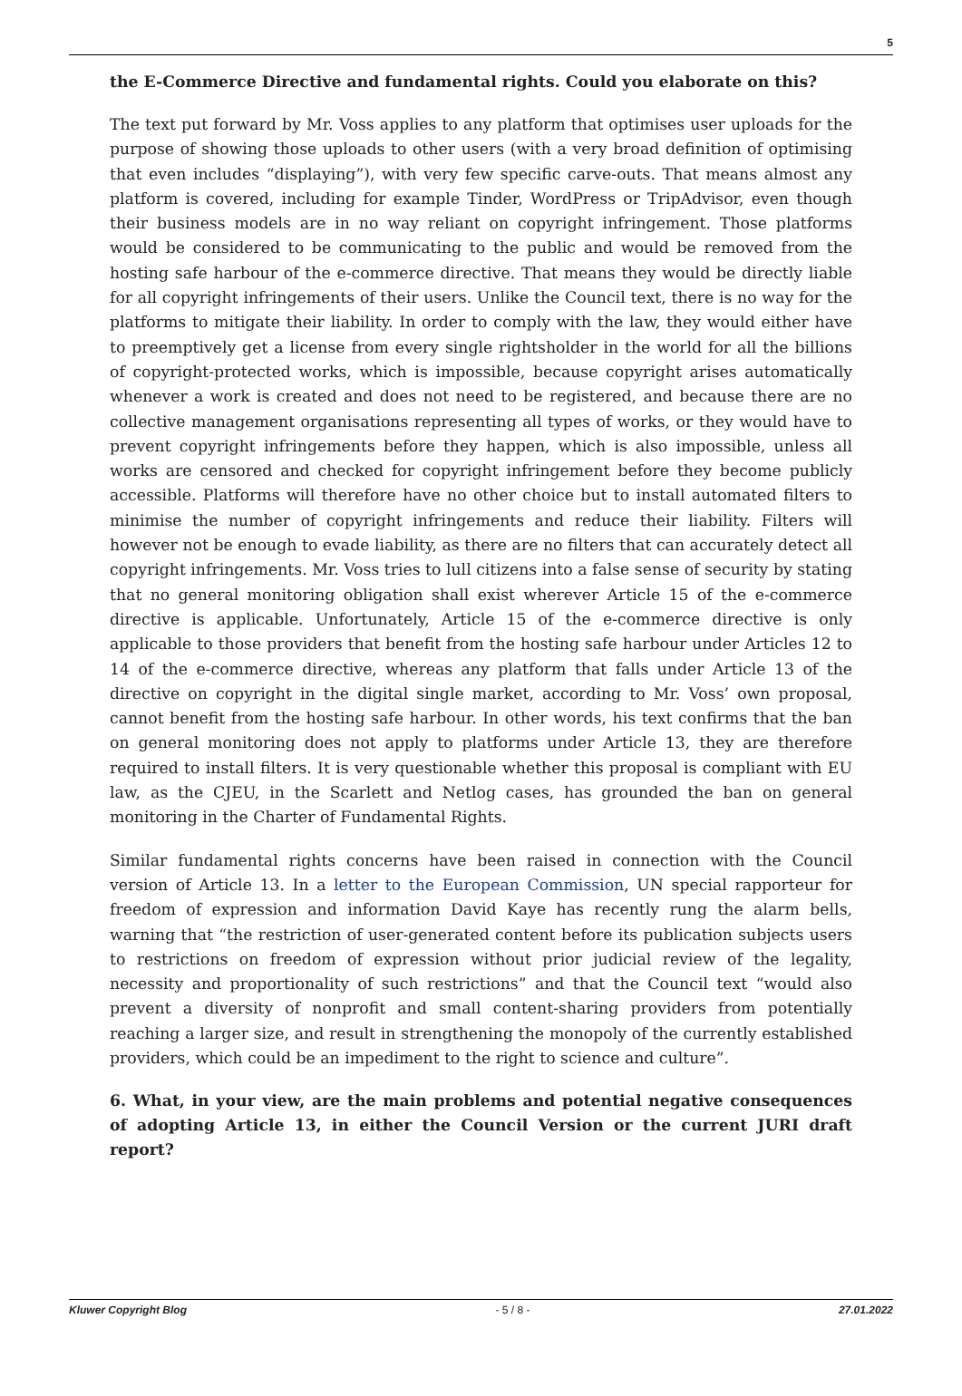5
the E-Commerce Directive and fundamental rights. Could you elaborate on this?
The text put forward by Mr. Voss applies to any platform that optimises user uploads for the purpose of showing those uploads to other users (with a very broad definition of optimising that even includes “displaying”), with very few specific carve-outs. That means almost any platform is covered, including for example Tinder, WordPress or TripAdvisor, even though their business models are in no way reliant on copyright infringement. Those platforms would be considered to be communicating to the public and would be removed from the hosting safe harbour of the e-commerce directive. That means they would be directly liable for all copyright infringements of their users. Unlike the Council text, there is no way for the platforms to mitigate their liability. In order to comply with the law, they would either have to preemptively get a license from every single rightsholder in the world for all the billions of copyright-protected works, which is impossible, because copyright arises automatically whenever a work is created and does not need to be registered, and because there are no collective management organisations representing all types of works, or they would have to prevent copyright infringements before they happen, which is also impossible, unless all works are censored and checked for copyright infringement before they become publicly accessible. Platforms will therefore have no other choice but to install automated filters to minimise the number of copyright infringements and reduce their liability. Filters will however not be enough to evade liability, as there are no filters that can accurately detect all copyright infringements. Mr. Voss tries to lull citizens into a false sense of security by stating that no general monitoring obligation shall exist wherever Article 15 of the e-commerce directive is applicable. Unfortunately, Article 15 of the e-commerce directive is only applicable to those providers that benefit from the hosting safe harbour under Articles 12 to 14 of the e-commerce directive, whereas any platform that falls under Article 13 of the directive on copyright in the digital single market, according to Mr. Voss’ own proposal, cannot benefit from the hosting safe harbour. In other words, his text confirms that the ban on general monitoring does not apply to platforms under Article 13, they are therefore required to install filters. It is very questionable whether this proposal is compliant with EU law, as the CJEU, in the Scarlett and Netlog cases, has grounded the ban on general monitoring in the Charter of Fundamental Rights.
Similar fundamental rights concerns have been raised in connection with the Council version of Article 13. In a letter to the European Commission, UN special rapporteur for freedom of expression and information David Kaye has recently rung the alarm bells, warning that “the restriction of user-generated content before its publication subjects users to restrictions on freedom of expression without prior judicial review of the legality, necessity and proportionality of such restrictions” and that the Council text “would also prevent a diversity of nonprofit and small content-sharing providers from potentially reaching a larger size, and result in strengthening the monopoly of the currently established providers, which could be an impediment to the right to science and culture”.
6. What, in your view, are the main problems and potential negative consequences of adopting Article 13, in either the Council Version or the current JURI draft report?
Kluwer Copyright Blog - 5 / 8 - 27.01.2022